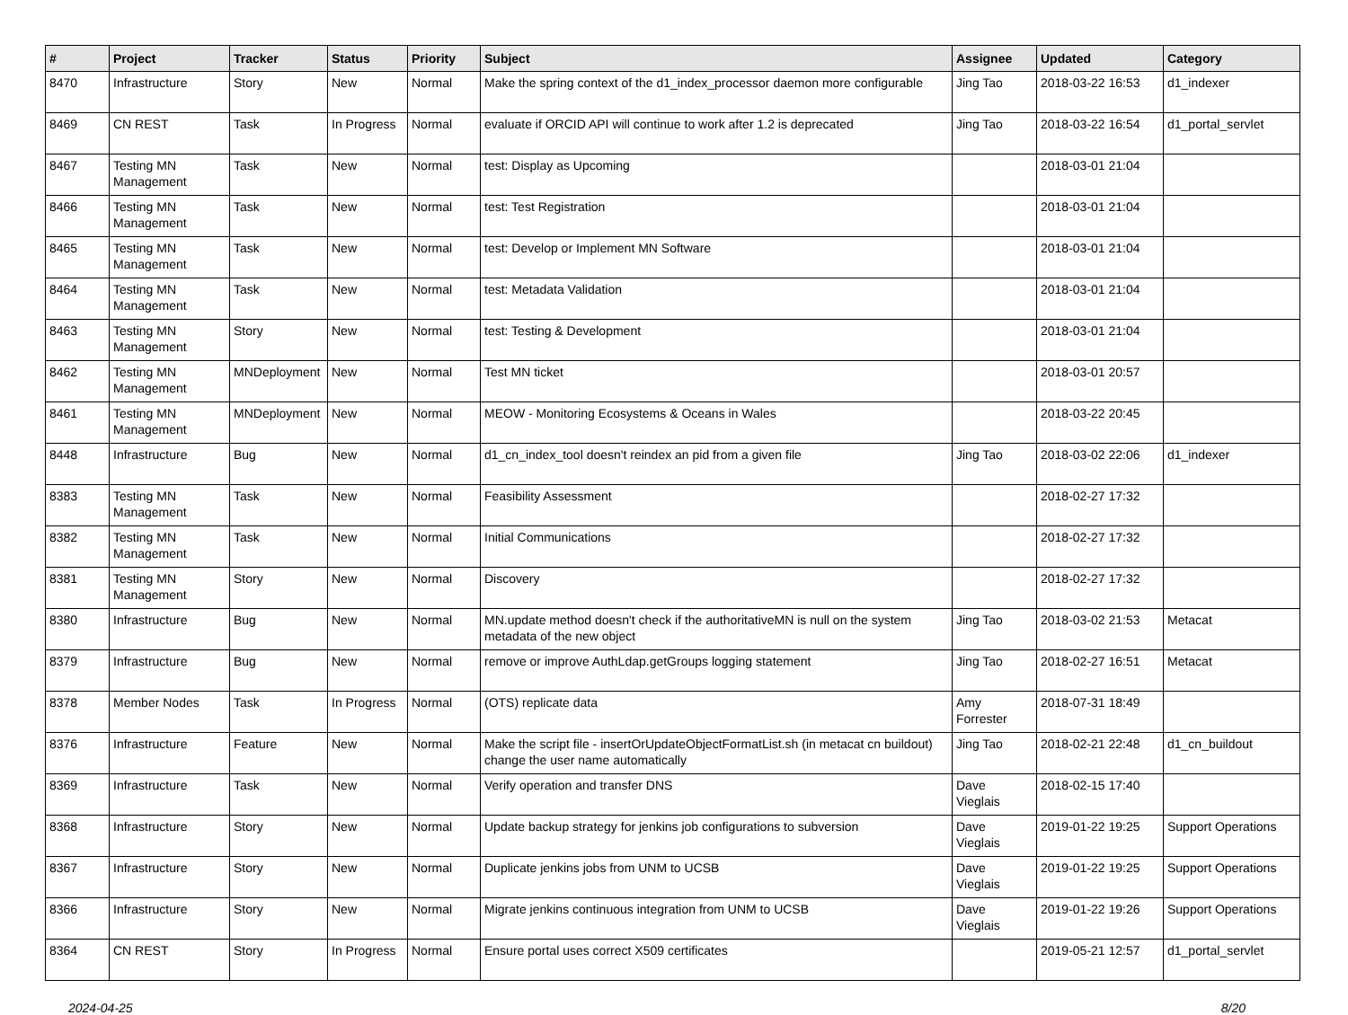| # | Project | Tracker | Status | Priority | Subject | Assignee | Updated | Category |
| --- | --- | --- | --- | --- | --- | --- | --- | --- |
| 8470 | Infrastructure | Story | New | Normal | Make the spring context of the d1_index_processor daemon more configurable | Jing Tao | 2018-03-22 16:53 | d1_indexer |
| 8469 | CN REST | Task | In Progress | Normal | evaluate if ORCID API will continue to work after 1.2 is deprecated | Jing Tao | 2018-03-22 16:54 | d1_portal_servlet |
| 8467 | Testing MN Management | Task | New | Normal | test: Display as Upcoming | | 2018-03-01 21:04 | |
| 8466 | Testing MN Management | Task | New | Normal | test: Test Registration | | 2018-03-01 21:04 | |
| 8465 | Testing MN Management | Task | New | Normal | test: Develop or Implement MN Software | | 2018-03-01 21:04 | |
| 8464 | Testing MN Management | Task | New | Normal | test: Metadata Validation | | 2018-03-01 21:04 | |
| 8463 | Testing MN Management | Story | New | Normal | test: Testing & Development | | 2018-03-01 21:04 | |
| 8462 | Testing MN Management | MNDeployment | New | Normal | Test MN ticket | | 2018-03-01 20:57 | |
| 8461 | Testing MN Management | MNDeployment | New | Normal | MEOW - Monitoring Ecosystems & Oceans in Wales | | 2018-03-22 20:45 | |
| 8448 | Infrastructure | Bug | New | Normal | d1_cn_index_tool doesn't reindex an pid from a given file | Jing Tao | 2018-03-02 22:06 | d1_indexer |
| 8383 | Testing MN Management | Task | New | Normal | Feasibility Assessment | | 2018-02-27 17:32 | |
| 8382 | Testing MN Management | Task | New | Normal | Initial Communications | | 2018-02-27 17:32 | |
| 8381 | Testing MN Management | Story | New | Normal | Discovery | | 2018-02-27 17:32 | |
| 8380 | Infrastructure | Bug | New | Normal | MN.update method doesn't check if the authoritativeMN is null on the system metadata of the new object | Jing Tao | 2018-03-02 21:53 | Metacat |
| 8379 | Infrastructure | Bug | New | Normal | remove or improve AuthLdap.getGroups logging statement | Jing Tao | 2018-02-27 16:51 | Metacat |
| 8378 | Member Nodes | Task | In Progress | Normal | (OTS) replicate data | Amy Forrester | 2018-07-31 18:49 | |
| 8376 | Infrastructure | Feature | New | Normal | Make the script file - insertOrUpdateObjectFormatList.sh (in metacat cn buildout) change the user name automatically | Jing Tao | 2018-02-21 22:48 | d1_cn_buildout |
| 8369 | Infrastructure | Task | New | Normal | Verify operation and transfer DNS | Dave Vieglais | 2018-02-15 17:40 | |
| 8368 | Infrastructure | Story | New | Normal | Update backup strategy for jenkins job configurations to subversion | Dave Vieglais | 2019-01-22 19:25 | Support Operations |
| 8367 | Infrastructure | Story | New | Normal | Duplicate jenkins jobs from UNM to UCSB | Dave Vieglais | 2019-01-22 19:25 | Support Operations |
| 8366 | Infrastructure | Story | New | Normal | Migrate jenkins continuous integration from UNM to UCSB | Dave Vieglais | 2019-01-22 19:26 | Support Operations |
| 8364 | CN REST | Story | In Progress | Normal | Ensure portal uses correct X509 certificates | | 2019-05-21 12:57 | d1_portal_servlet |
2024-04-25 8/20